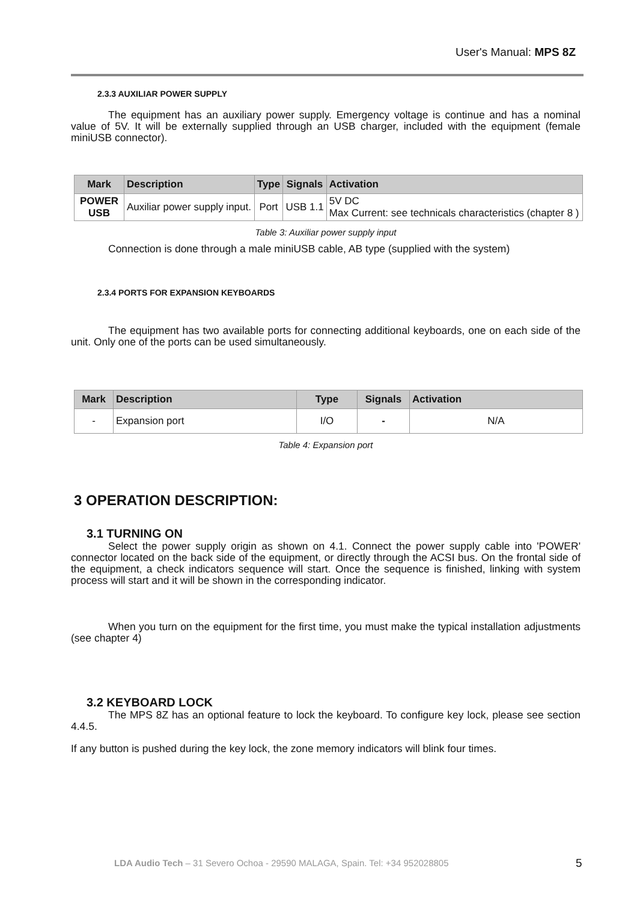User's Manual: MPS 8Z
2.3.3 AUXILIAR POWER SUPPLY
The equipment has an auxiliary power supply. Emergency voltage is continue and has a nominal value of 5V. It will be externally supplied through an USB charger, included with the equipment (female miniUSB connector).
| Mark | Description | Type | Signals | Activation |
| --- | --- | --- | --- | --- |
| POWER USB | Auxiliar power supply input. | Port | USB 1.1 | 5V DC Max Current: see technicals characteristics (chapter 8 ) |
Table 3: Auxiliar power supply input
Connection is done through a male miniUSB cable, AB type (supplied with the system)
2.3.4 PORTS FOR EXPANSION KEYBOARDS
The equipment has two available ports for connecting additional keyboards, one on each side of the unit. Only one of the ports can be used simultaneously.
| Mark | Description | Type | Signals | Activation |
| --- | --- | --- | --- | --- |
| - | Expansion port | I/O | - | N/A |
Table 4: Expansion port
3 OPERATION DESCRIPTION:
3.1 TURNING ON
Select the power supply origin as shown on 4.1. Connect the power supply cable into 'POWER' connector located on the back side of the equipment, or directly through the ACSI bus. On the frontal side of the equipment, a check indicators sequence will start. Once the sequence is finished, linking with system process will start and it will be shown in the corresponding indicator.
When you turn on the equipment for the first time, you must make the typical installation adjustments (see chapter 4)
3.2 KEYBOARD LOCK
The MPS 8Z has an optional feature to lock the keyboard. To configure key lock, please see section 4.4.5.
If any button is pushed during the key lock, the zone memory indicators will blink four times.
LDA Audio Tech – 31 Severo Ochoa - 29590 MALAGA, Spain. Tel: +34 952028805
5